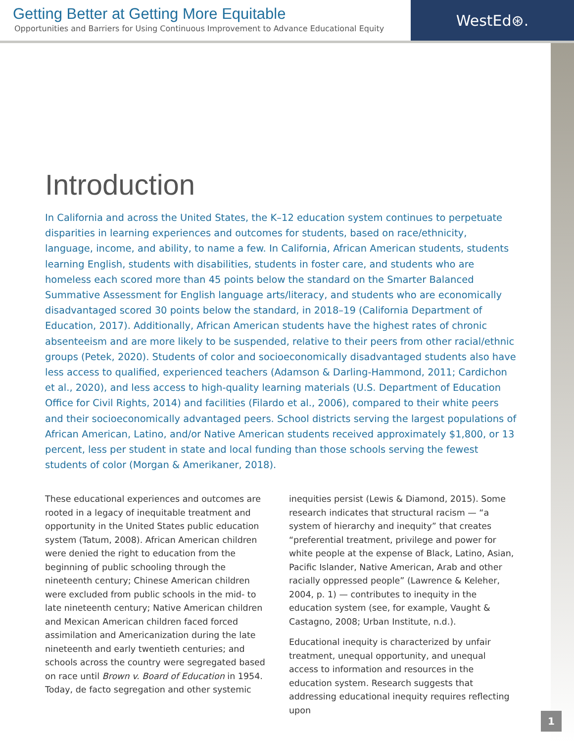Getting Better at Getting More Equitable
Opportunities and Barriers for Using Continuous Improvement to Advance Educational Equity
WestEd⊛.
Introduction
In California and across the United States, the K–12 education system continues to perpetuate disparities in learning experiences and outcomes for students, based on race/ethnicity, language, income, and ability, to name a few. In California, African American students, students learning English, students with disabilities, students in foster care, and students who are homeless each scored more than 45 points below the standard on the Smarter Balanced Summative Assessment for English language arts/literacy, and students who are economically disadvantaged scored 30 points below the standard, in 2018–19 (California Department of Education, 2017). Additionally, African American students have the highest rates of chronic absenteeism and are more likely to be suspended, relative to their peers from other racial/ethnic groups (Petek, 2020). Students of color and socioeconomically disadvantaged students also have less access to qualified, experienced teachers (Adamson & Darling-Hammond, 2011; Cardichon et al., 2020), and less access to high-quality learning materials (U.S. Department of Education Office for Civil Rights, 2014) and facilities (Filardo et al., 2006), compared to their white peers and their socioeconomically advantaged peers. School districts serving the largest populations of African American, Latino, and/or Native American students received approximately $1,800, or 13 percent, less per student in state and local funding than those schools serving the fewest students of color (Morgan & Amerikaner, 2018).
These educational experiences and outcomes are rooted in a legacy of inequitable treatment and opportunity in the United States public education system (Tatum, 2008). African American children were denied the right to education from the beginning of public schooling through the nineteenth century; Chinese American children were excluded from public schools in the mid- to late nineteenth century; Native American children and Mexican American children faced forced assimilation and Americanization during the late nineteenth and early twentieth centuries; and schools across the country were segregated based on race until Brown v. Board of Education in 1954. Today, de facto segregation and other systemic
inequities persist (Lewis & Diamond, 2015). Some research indicates that structural racism — “a system of hierarchy and inequity” that creates “preferential treatment, privilege and power for white people at the expense of Black, Latino, Asian, Pacific Islander, Native American, Arab and other racially oppressed people” (Lawrence & Keleher, 2004, p. 1) — contributes to inequity in the education system (see, for example, Vaught & Castagno, 2008; Urban Institute, n.d.).
Educational inequity is characterized by unfair treatment, unequal opportunity, and unequal access to information and resources in the education system. Research suggests that addressing educational inequity requires reflecting upon
1